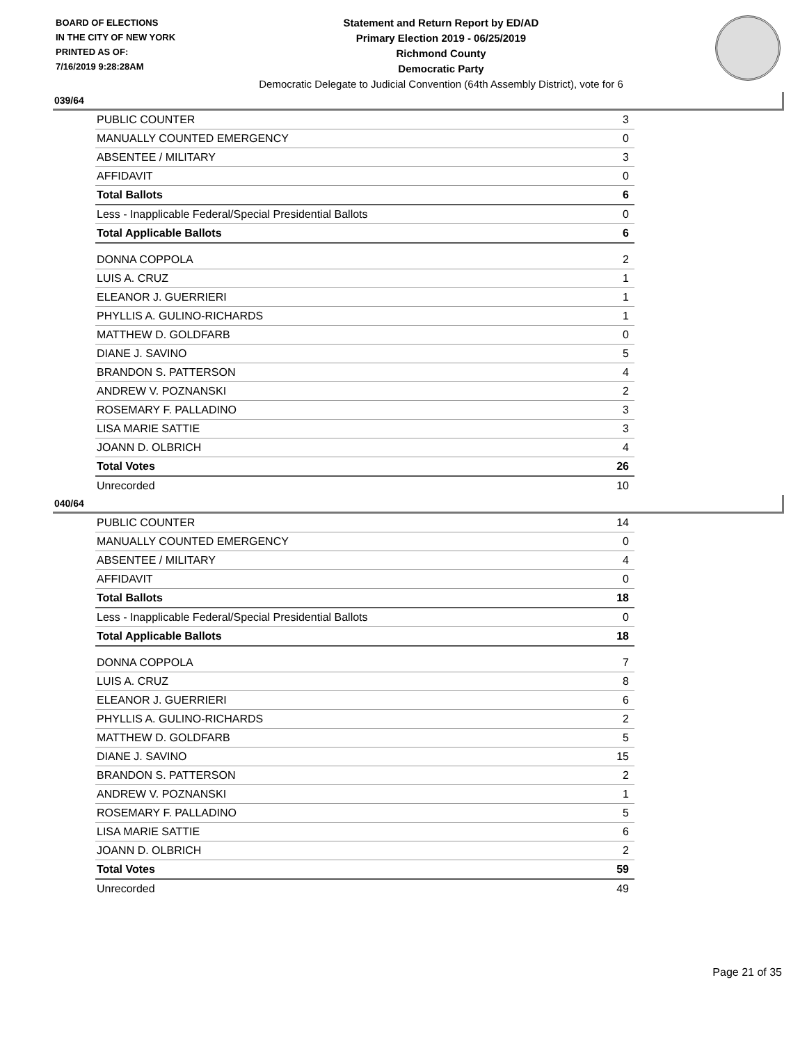BOARD OF ELECTIONS
IN THE CITY OF NEW YORK
PRINTED AS OF:
7/16/2019 9:28:28AM
Statement and Return Report by ED/AD
Primary Election 2019 - 06/25/2019
Richmond County
Democratic Party
Democratic Delegate to Judicial Convention (64th Assembly District), vote for 6
039/64
| PUBLIC COUNTER | 3 |
| MANUALLY COUNTED EMERGENCY | 0 |
| ABSENTEE / MILITARY | 3 |
| AFFIDAVIT | 0 |
| Total Ballots | 6 |
| Less - Inapplicable Federal/Special Presidential Ballots | 0 |
| Total Applicable Ballots | 6 |
| DONNA COPPOLA | 2 |
| LUIS A. CRUZ | 1 |
| ELEANOR J. GUERRIERI | 1 |
| PHYLLIS A. GULINO-RICHARDS | 1 |
| MATTHEW D. GOLDFARB | 0 |
| DIANE J. SAVINO | 5 |
| BRANDON S. PATTERSON | 4 |
| ANDREW V. POZNANSKI | 2 |
| ROSEMARY F. PALLADINO | 3 |
| LISA MARIE SATTIE | 3 |
| JOANN D. OLBRICH | 4 |
| Total Votes | 26 |
| Unrecorded | 10 |
040/64
| PUBLIC COUNTER | 14 |
| MANUALLY COUNTED EMERGENCY | 0 |
| ABSENTEE / MILITARY | 4 |
| AFFIDAVIT | 0 |
| Total Ballots | 18 |
| Less - Inapplicable Federal/Special Presidential Ballots | 0 |
| Total Applicable Ballots | 18 |
| DONNA COPPOLA | 7 |
| LUIS A. CRUZ | 8 |
| ELEANOR J. GUERRIERI | 6 |
| PHYLLIS A. GULINO-RICHARDS | 2 |
| MATTHEW D. GOLDFARB | 5 |
| DIANE J. SAVINO | 15 |
| BRANDON S. PATTERSON | 2 |
| ANDREW V. POZNANSKI | 1 |
| ROSEMARY F. PALLADINO | 5 |
| LISA MARIE SATTIE | 6 |
| JOANN D. OLBRICH | 2 |
| Total Votes | 59 |
| Unrecorded | 49 |
Page 21 of 35